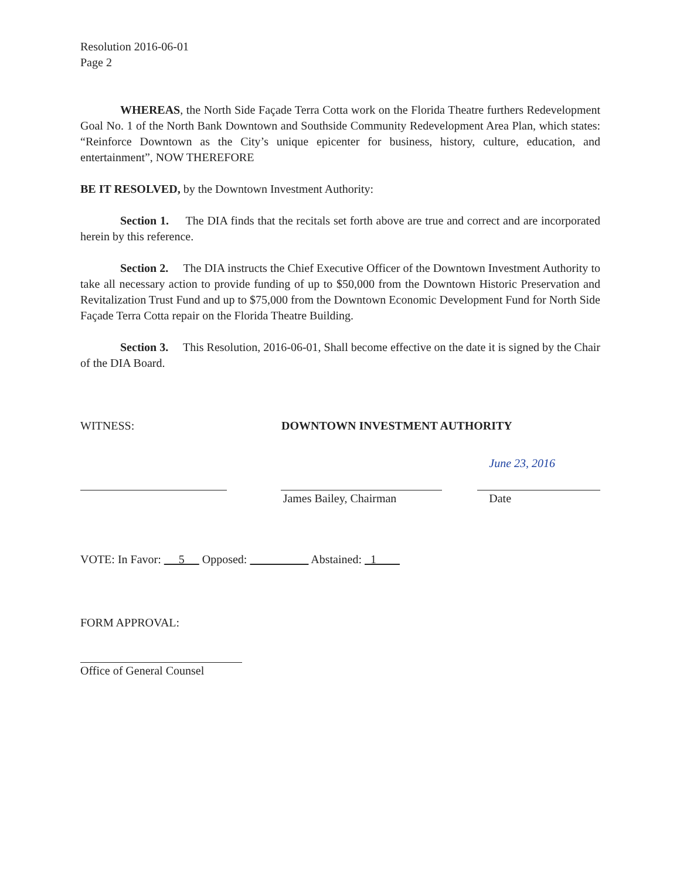Resolution 2016-06-01
Page 2
WHEREAS, the North Side Façade Terra Cotta work on the Florida Theatre furthers Redevelopment Goal No. 1 of the North Bank Downtown and Southside Community Redevelopment Area Plan, which states: “Reinforce Downtown as the City’s unique epicenter for business, history, culture, education, and entertainment”, NOW THEREFORE
BE IT RESOLVED, by the Downtown Investment Authority:
Section 1. The DIA finds that the recitals set forth above are true and correct and are incorporated herein by this reference.
Section 2. The DIA instructs the Chief Executive Officer of the Downtown Investment Authority to take all necessary action to provide funding of up to $50,000 from the Downtown Historic Preservation and Revitalization Trust Fund and up to $75,000 from the Downtown Economic Development Fund for North Side Façade Terra Cotta repair on the Florida Theatre Building.
Section 3. This Resolution, 2016-06-01, Shall become effective on the date it is signed by the Chair of the DIA Board.
WITNESS: DOWNTOWN INVESTMENT AUTHORITY
James Bailey, Chairman June 23, 2016
Date
VOTE: In Favor: 5 Opposed: Abstained: 1
FORM APPROVAL:
Office of General Counsel